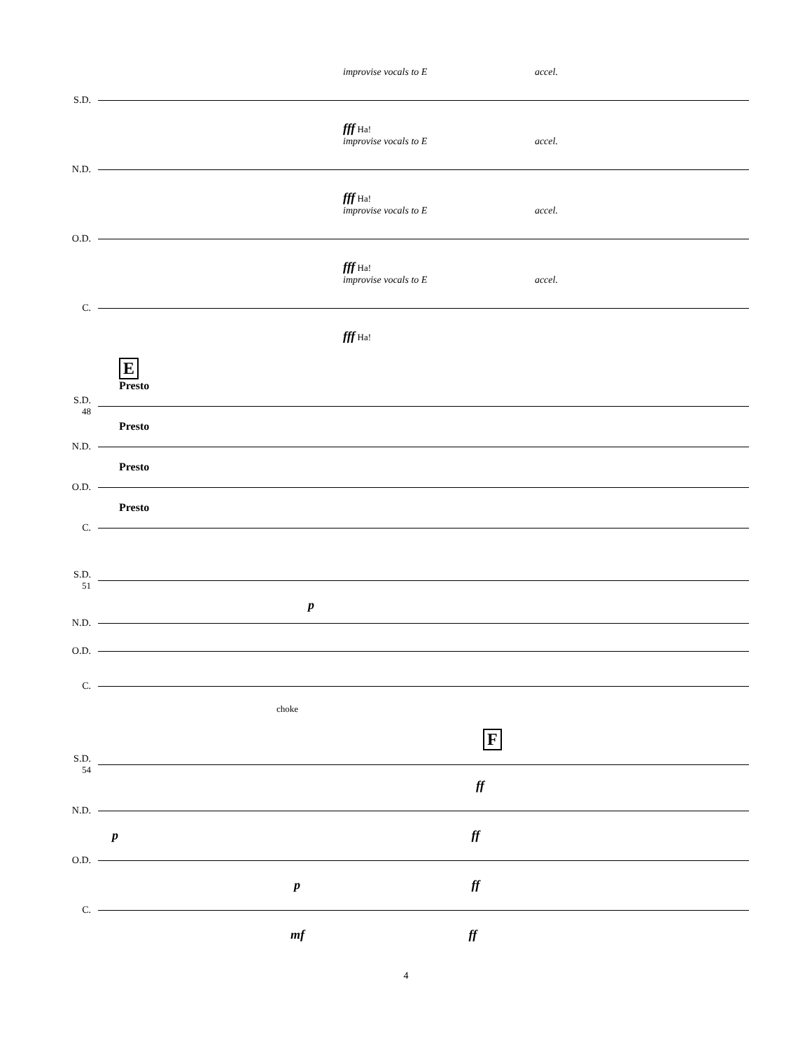improvise vocals to E accel.
S.D.
fff Ha!
improvise vocals to E accel.
N.D.
fff Ha!
improvise vocals to E accel.
O.D.
fff Ha!
improvise vocals to E accel.
C.
fff Ha!
E
Presto
S.D. 48
Presto
N.D.
Presto
O.D.
Presto
C.
S.D. 51
p
N.D.
O.D.
C.
choke
F
S.D. 54
ff
N.D.
p ff
O.D.
p ff
C.
mf ff
4